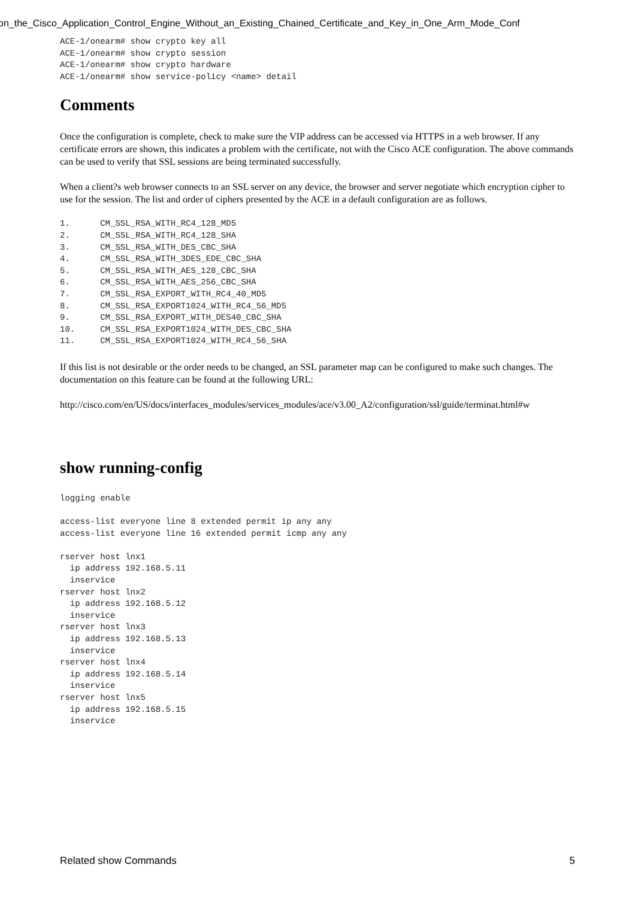on_the_Cisco_Application_Control_Engine_Without_an_Existing_Chained_Certificate_and_Key_in_One_Arm_Mode_Conf
ACE-1/onearm# show crypto key all
ACE-1/onearm# show crypto session
ACE-1/onearm# show crypto hardware
ACE-1/onearm# show service-policy <name> detail
Comments
Once the configuration is complete, check to make sure the VIP address can be accessed via HTTPS in a web browser. If any certificate errors are shown, this indicates a problem with the certificate, not with the Cisco ACE configuration. The above commands can be used to verify that SSL sessions are being terminated successfully.
When a client?s web browser connects to an SSL server on any device, the browser and server negotiate which encryption cipher to use for the session. The list and order of ciphers presented by the ACE in a default configuration are as follows.
1.      CM_SSL_RSA_WITH_RC4_128_MD5
2.      CM_SSL_RSA_WITH_RC4_128_SHA
3.      CM_SSL_RSA_WITH_DES_CBC_SHA
4.      CM_SSL_RSA_WITH_3DES_EDE_CBC_SHA
5.      CM_SSL_RSA_WITH_AES_128_CBC_SHA
6.      CM_SSL_RSA_WITH_AES_256_CBC_SHA
7.      CM_SSL_RSA_EXPORT_WITH_RC4_40_MD5
8.      CM_SSL_RSA_EXPORT1024_WITH_RC4_56_MD5
9.      CM_SSL_RSA_EXPORT_WITH_DES40_CBC_SHA
10.     CM_SSL_RSA_EXPORT1024_WITH_DES_CBC_SHA
11.     CM_SSL_RSA_EXPORT1024_WITH_RC4_56_SHA
If this list is not desirable or the order needs to be changed, an SSL parameter map can be configured to make such changes. The documentation on this feature can be found at the following URL:
http://cisco.com/en/US/docs/interfaces_modules/services_modules/ace/v3.00_A2/configuration/ssl/guide/terminat.html#w
show running-config
logging enable

access-list everyone line 8 extended permit ip any any
access-list everyone line 16 extended permit icmp any any

rserver host lnx1
  ip address 192.168.5.11
  inservice
rserver host lnx2
  ip address 192.168.5.12
  inservice
rserver host lnx3
  ip address 192.168.5.13
  inservice
rserver host lnx4
  ip address 192.168.5.14
  inservice
rserver host lnx5
  ip address 192.168.5.15
  inservice
Related show Commands 5